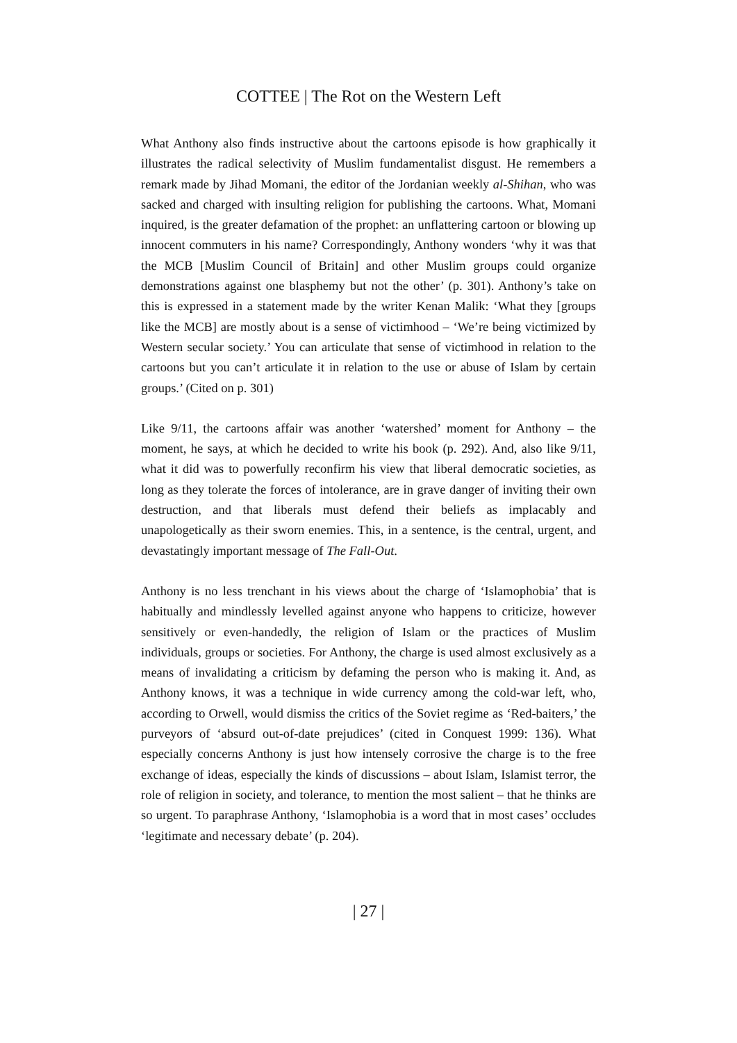COTTEE | The Rot on the Western Left
What Anthony also finds instructive about the cartoons episode is how graphically it illustrates the radical selectivity of Muslim fundamentalist disgust. He remembers a remark made by Jihad Momani, the editor of the Jordanian weekly al-Shihan, who was sacked and charged with insulting religion for publishing the cartoons. What, Momani inquired, is the greater defamation of the prophet: an unflattering cartoon or blowing up innocent commuters in his name? Correspondingly, Anthony wonders ‘why it was that the MCB [Muslim Council of Britain] and other Muslim groups could organize demonstrations against one blasphemy but not the other’ (p. 301). Anthony’s take on this is expressed in a statement made by the writer Kenan Malik: ‘What they [groups like the MCB] are mostly about is a sense of victimhood – ‘We’re being victimized by Western secular society.’ You can articulate that sense of victimhood in relation to the cartoons but you can’t articulate it in relation to the use or abuse of Islam by certain groups.’ (Cited on p. 301)
Like 9/11, the cartoons affair was another ‘watershed’ moment for Anthony – the moment, he says, at which he decided to write his book (p. 292). And, also like 9/11, what it did was to powerfully reconfirm his view that liberal democratic societies, as long as they tolerate the forces of intolerance, are in grave danger of inviting their own destruction, and that liberals must defend their beliefs as implacably and unapologetically as their sworn enemies. This, in a sentence, is the central, urgent, and devastatingly important message of The Fall-Out.
Anthony is no less trenchant in his views about the charge of ‘Islamophobia’ that is habitually and mindlessly levelled against anyone who happens to criticize, however sensitively or even-handedly, the religion of Islam or the practices of Muslim individuals, groups or societies. For Anthony, the charge is used almost exclusively as a means of invalidating a criticism by defaming the person who is making it. And, as Anthony knows, it was a technique in wide currency among the cold-war left, who, according to Orwell, would dismiss the critics of the Soviet regime as ‘Red-baiters,’ the purveyors of ‘absurd out-of-date prejudices’ (cited in Conquest 1999: 136). What especially concerns Anthony is just how intensely corrosive the charge is to the free exchange of ideas, especially the kinds of discussions – about Islam, Islamist terror, the role of religion in society, and tolerance, to mention the most salient – that he thinks are so urgent. To paraphrase Anthony, ‘Islamophobia is a word that in most cases’ occludes ‘legitimate and necessary debate’ (p. 204).
| 27 |